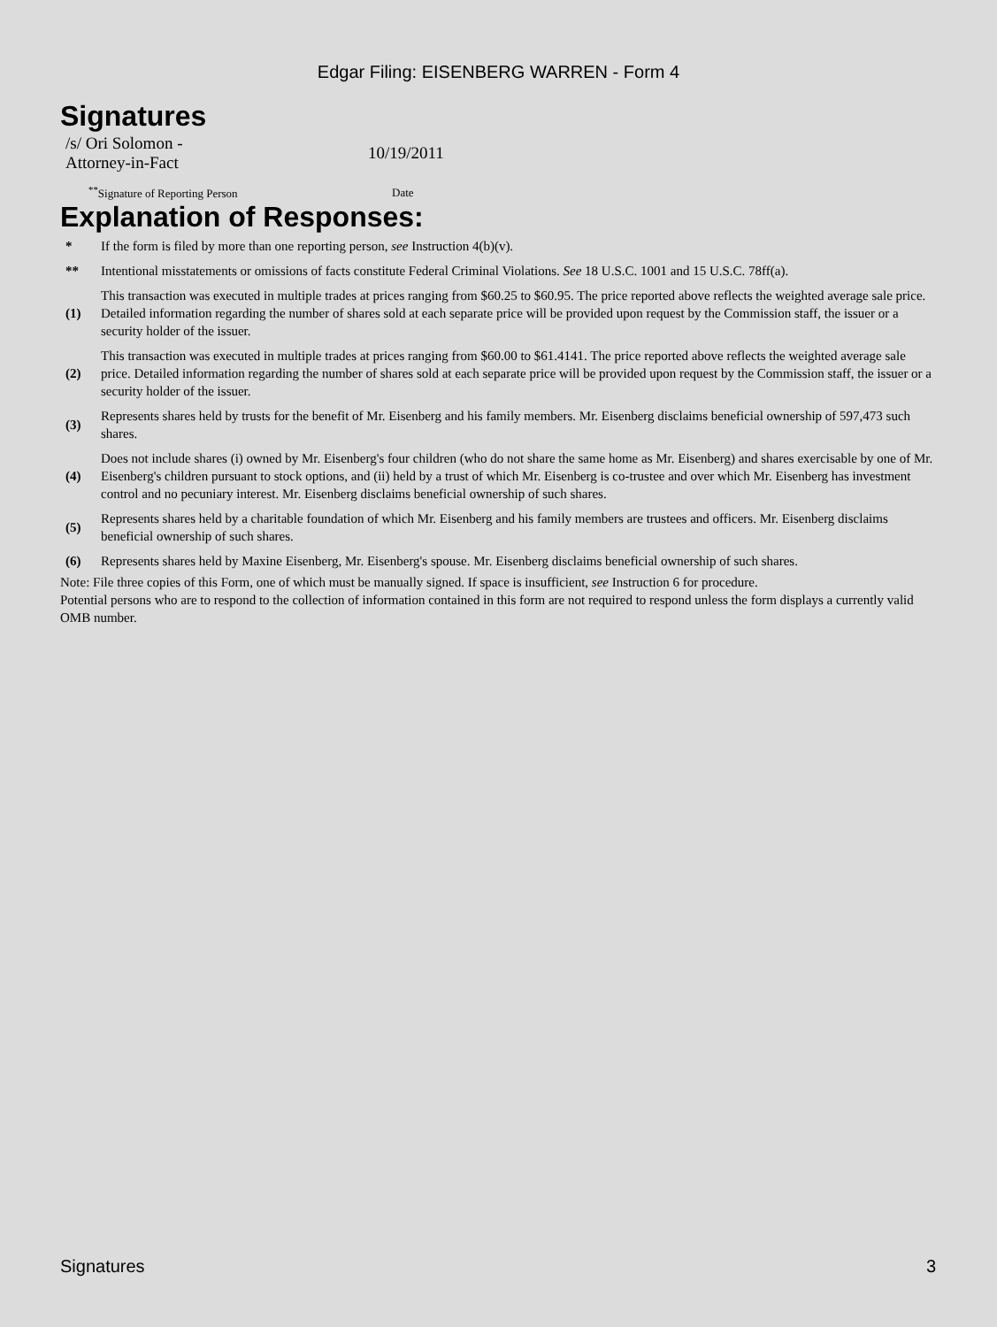Edgar Filing: EISENBERG WARREN - Form 4
Signatures
| /s/ Ori Solomon - Attorney-in-Fact | 10/19/2011 |
| <sup>**</sup> Signature of Reporting Person | Date |
Explanation of Responses:
| * | If the form is filed by more than one reporting person, see Instruction 4(b)(v). |
| ** | Intentional misstatements or omissions of facts constitute Federal Criminal Violations. See 18 U.S.C. 1001 and 15 U.S.C. 78ff(a). |
| (1) | This transaction was executed in multiple trades at prices ranging from $60.25 to $60.95. The price reported above reflects the weighted average sale price. Detailed information regarding the number of shares sold at each separate price will be provided upon request by the Commission staff, the issuer or a security holder of the issuer. |
| (2) | This transaction was executed in multiple trades at prices ranging from $60.00 to $61.4141. The price reported above reflects the weighted average sale price. Detailed information regarding the number of shares sold at each separate price will be provided upon request by the Commission staff, the issuer or a security holder of the issuer. |
| (3) | Represents shares held by trusts for the benefit of Mr. Eisenberg and his family members. Mr. Eisenberg disclaims beneficial ownership of 597,473 such shares. |
| (4) | Does not include shares (i) owned by Mr. Eisenberg's four children (who do not share the same home as Mr. Eisenberg) and shares exercisable by one of Mr. Eisenberg's children pursuant to stock options, and (ii) held by a trust of which Mr. Eisenberg is co-trustee and over which Mr. Eisenberg has investment control and no pecuniary interest. Mr. Eisenberg disclaims beneficial ownership of such shares. |
| (5) | Represents shares held by a charitable foundation of which Mr. Eisenberg and his family members are trustees and officers. Mr. Eisenberg disclaims beneficial ownership of such shares. |
| (6) | Represents shares held by Maxine Eisenberg, Mr. Eisenberg's spouse. Mr. Eisenberg disclaims beneficial ownership of such shares. |
Note: File three copies of this Form, one of which must be manually signed. If space is insufficient, see Instruction 6 for procedure.
Potential persons who are to respond to the collection of information contained in this form are not required to respond unless the form displays a currently valid OMB number.
Signatures 3